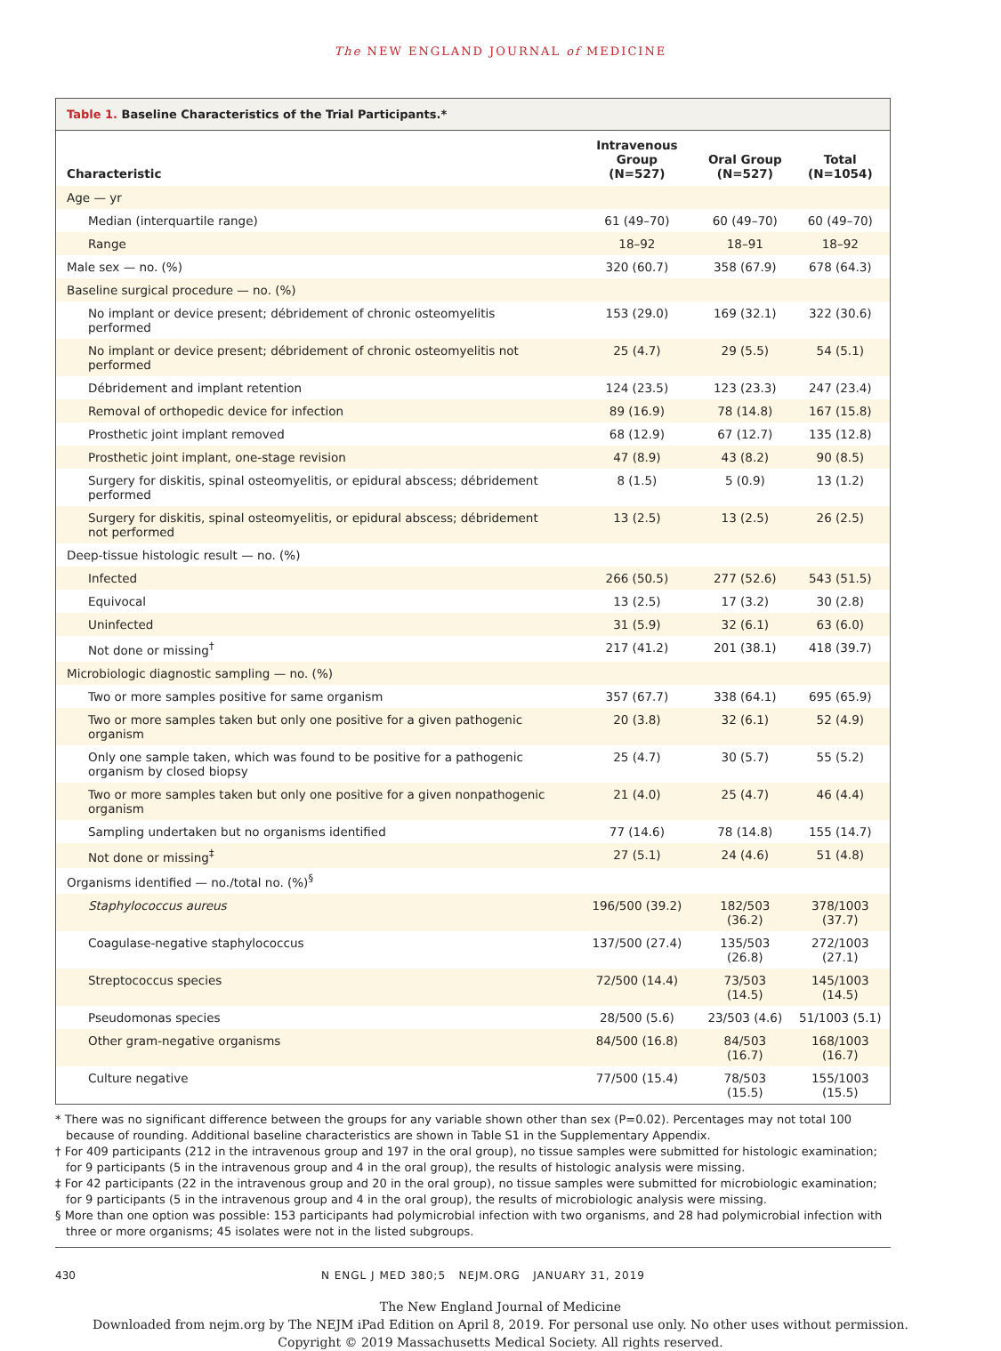The NEW ENGLAND JOURNAL of MEDICINE
Table 1. Baseline Characteristics of the Trial Participants.*
| Characteristic | Intravenous Group (N=527) | Oral Group (N=527) | Total (N=1054) |
| --- | --- | --- | --- |
| Age — yr | | | |
| Median (interquartile range) | 61 (49–70) | 60 (49–70) | 60 (49–70) |
| Range | 18–92 | 18–91 | 18–92 |
| Male sex — no. (%) | 320 (60.7) | 358 (67.9) | 678 (64.3) |
| Baseline surgical procedure — no. (%) | | | |
| No implant or device present; débridement of chronic osteomyelitis performed | 153 (29.0) | 169 (32.1) | 322 (30.6) |
| No implant or device present; débridement of chronic osteomyelitis not performed | 25 (4.7) | 29 (5.5) | 54 (5.1) |
| Débridement and implant retention | 124 (23.5) | 123 (23.3) | 247 (23.4) |
| Removal of orthopedic device for infection | 89 (16.9) | 78 (14.8) | 167 (15.8) |
| Prosthetic joint implant removed | 68 (12.9) | 67 (12.7) | 135 (12.8) |
| Prosthetic joint implant, one-stage revision | 47 (8.9) | 43 (8.2) | 90 (8.5) |
| Surgery for diskitis, spinal osteomyelitis, or epidural abscess; débridement performed | 8 (1.5) | 5 (0.9) | 13 (1.2) |
| Surgery for diskitis, spinal osteomyelitis, or epidural abscess; débridement not performed | 13 (2.5) | 13 (2.5) | 26 (2.5) |
| Deep-tissue histologic result — no. (%) | | | |
| Infected | 266 (50.5) | 277 (52.6) | 543 (51.5) |
| Equivocal | 13 (2.5) | 17 (3.2) | 30 (2.8) |
| Uninfected | 31 (5.9) | 32 (6.1) | 63 (6.0) |
| Not done or missing<sup>†</sup> | 217 (41.2) | 201 (38.1) | 418 (39.7) |
| Microbiologic diagnostic sampling — no. (%) | | | |
| Two or more samples positive for same organism | 357 (67.7) | 338 (64.1) | 695 (65.9) |
| Two or more samples taken but only one positive for a given pathogenic organism | 20 (3.8) | 32 (6.1) | 52 (4.9) |
| Only one sample taken, which was found to be positive for a pathogenic organism by closed biopsy | 25 (4.7) | 30 (5.7) | 55 (5.2) |
| Two or more samples taken but only one positive for a given nonpathogenic organism | 21 (4.0) | 25 (4.7) | 46 (4.4) |
| Sampling undertaken but no organisms identified | 77 (14.6) | 78 (14.8) | 155 (14.7) |
| Not done or missing<sup>‡</sup> | 27 (5.1) | 24 (4.6) | 51 (4.8) |
| Organisms identified — no./total no. (%)<sup>§</sup> | | | |
| Staphylococcus aureus | 196/500 (39.2) | 182/503 (36.2) | 378/1003 (37.7) |
| Coagulase-negative staphylococcus | 137/500 (27.4) | 135/503 (26.8) | 272/1003 (27.1) |
| Streptococcus species | 72/500 (14.4) | 73/503 (14.5) | 145/1003 (14.5) |
| Pseudomonas species | 28/500 (5.6) | 23/503 (4.6) | 51/1003 (5.1) |
| Other gram-negative organisms | 84/500 (16.8) | 84/503 (16.7) | 168/1003 (16.7) |
| Culture negative | 77/500 (15.4) | 78/503 (15.5) | 155/1003 (15.5) |
* There was no significant difference between the groups for any variable shown other than sex (P=0.02). Percentages may not total 100 because of rounding. Additional baseline characteristics are shown in Table S1 in the Supplementary Appendix.
† For 409 participants (212 in the intravenous group and 197 in the oral group), no tissue samples were submitted for histologic examination; for 9 participants (5 in the intravenous group and 4 in the oral group), the results of histologic analysis were missing.
‡ For 42 participants (22 in the intravenous group and 20 in the oral group), no tissue samples were submitted for microbiologic examination; for 9 participants (5 in the intravenous group and 4 in the oral group), the results of microbiologic analysis were missing.
§ More than one option was possible: 153 participants had polymicrobial infection with two organisms, and 28 had polymicrobial infection with three or more organisms; 45 isolates were not in the listed subgroups.
430 N ENGL J MED 380;5 NEJM.ORG JANUARY 31, 2019
The New England Journal of Medicine
Downloaded from nejm.org by The NEJM iPad Edition on April 8, 2019. For personal use only. No other uses without permission.
Copyright © 2019 Massachusetts Medical Society. All rights reserved.